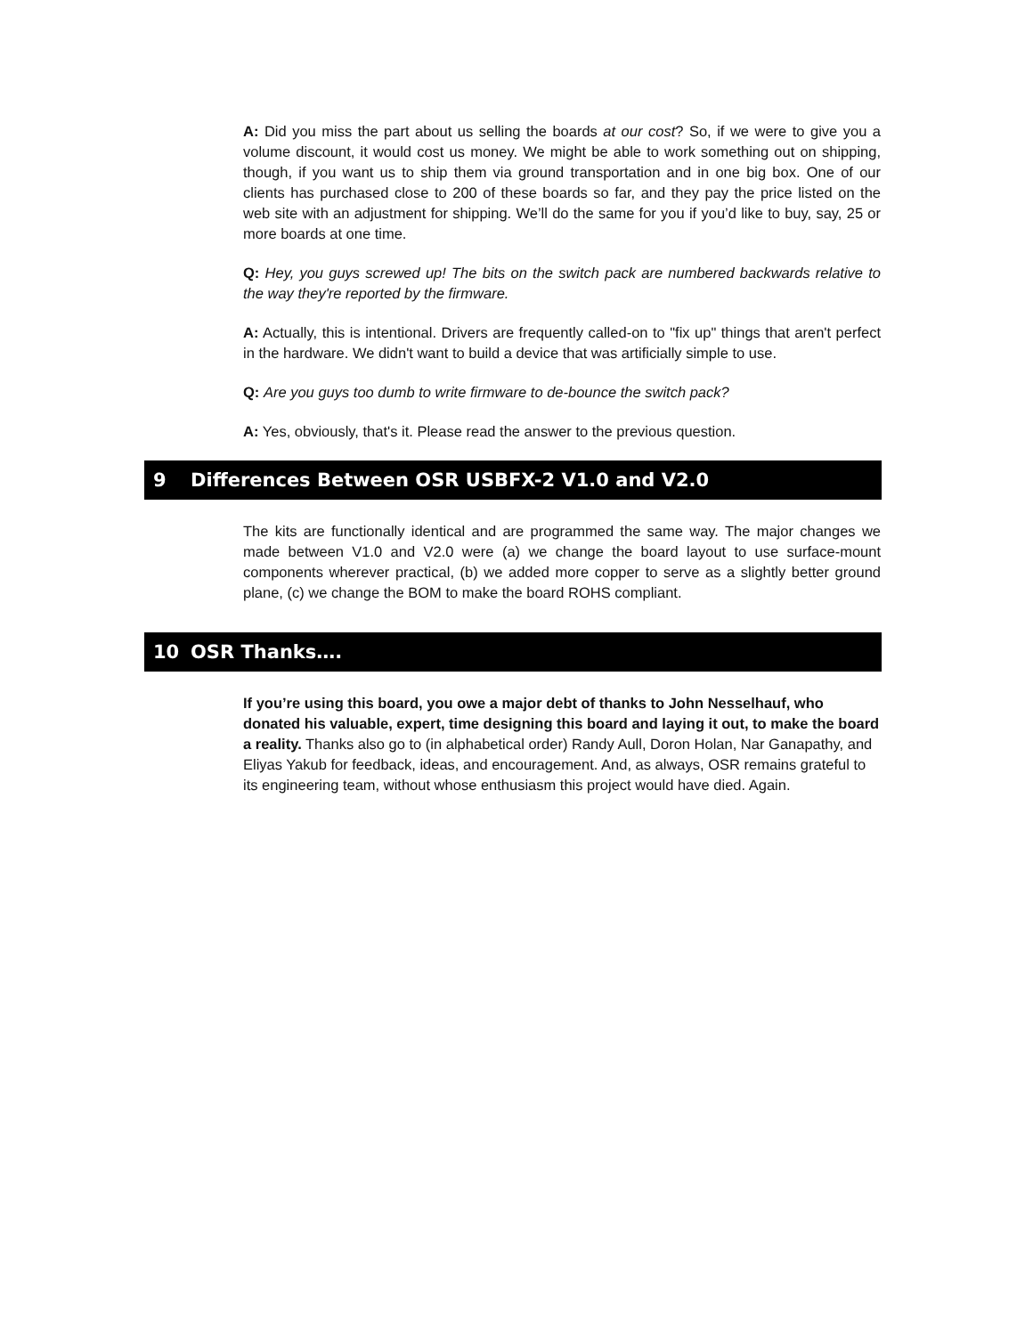A: Did you miss the part about us selling the boards at our cost? So, if we were to give you a volume discount, it would cost us money. We might be able to work something out on shipping, though, if you want us to ship them via ground transportation and in one big box. One of our clients has purchased close to 200 of these boards so far, and they pay the price listed on the web site with an adjustment for shipping. We’ll do the same for you if you’d like to buy, say, 25 or more boards at one time.
Q: Hey, you guys screwed up! The bits on the switch pack are numbered backwards relative to the way they're reported by the firmware.
A: Actually, this is intentional. Drivers are frequently called-on to "fix up" things that aren't perfect in the hardware. We didn't want to build a device that was artificially simple to use.
Q: Are you guys too dumb to write firmware to de-bounce the switch pack?
A: Yes, obviously, that's it. Please read the answer to the previous question.
9 Differences Between OSR USBFX-2 V1.0 and V2.0
The kits are functionally identical and are programmed the same way. The major changes we made between V1.0 and V2.0 were (a) we change the board layout to use surface-mount components wherever practical, (b) we added more copper to serve as a slightly better ground plane, (c) we change the BOM to make the board ROHS compliant.
10 OSR Thanks….
If you’re using this board, you owe a major debt of thanks to John Nesselhauf, who donated his valuable, expert, time designing this board and laying it out, to make the board a reality. Thanks also go to (in alphabetical order) Randy Aull, Doron Holan, Nar Ganapathy, and Eliyas Yakub for feedback, ideas, and encouragement. And, as always, OSR remains grateful to its engineering team, without whose enthusiasm this project would have died. Again.